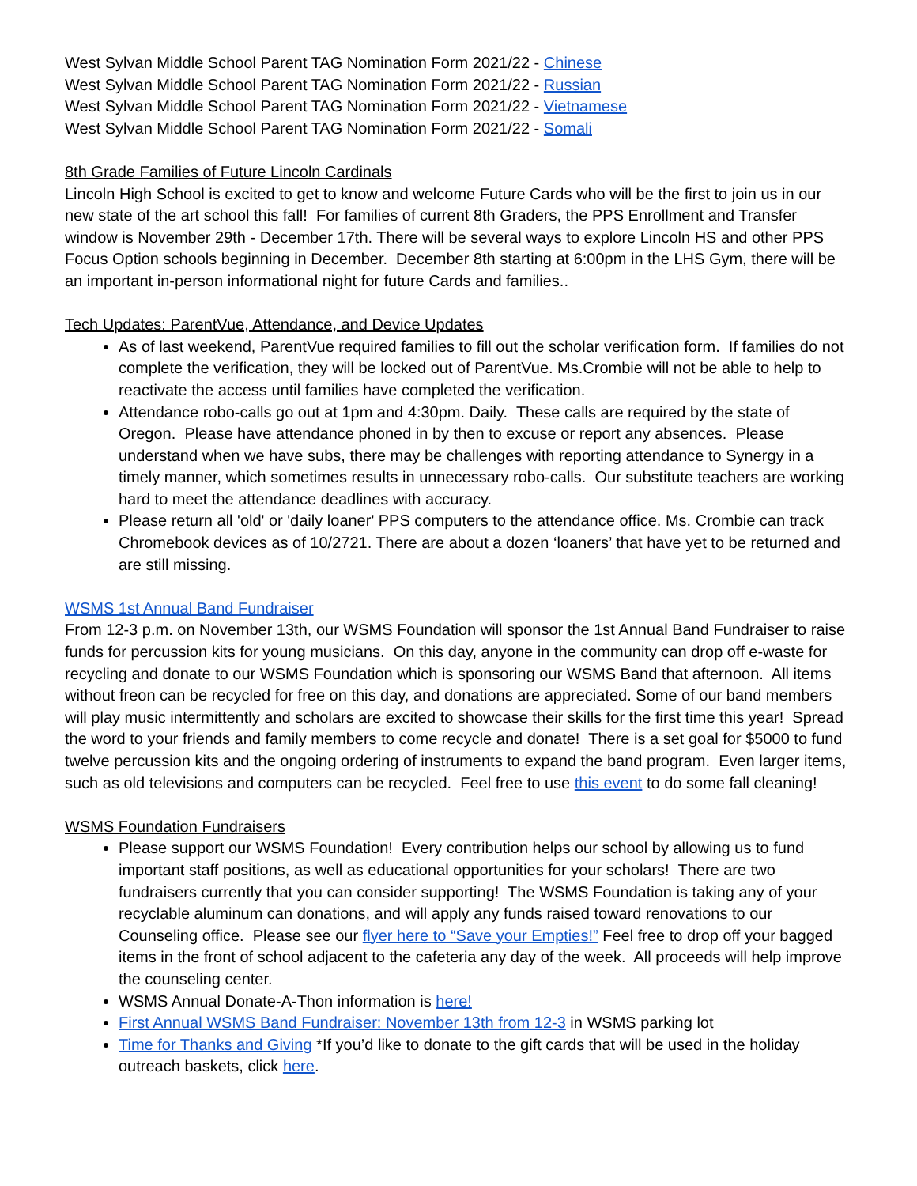West Sylvan Middle School Parent TAG Nomination Form 2021/22 - Chinese
West Sylvan Middle School Parent TAG Nomination Form 2021/22 - Russian
West Sylvan Middle School Parent TAG Nomination Form 2021/22 - Vietnamese
West Sylvan Middle School Parent TAG Nomination Form 2021/22 - Somali
8th Grade Families of Future Lincoln Cardinals
Lincoln High School is excited to get to know and welcome Future Cards who will be the first to join us in our new state of the art school this fall! For families of current 8th Graders, the PPS Enrollment and Transfer window is November 29th - December 17th. There will be several ways to explore Lincoln HS and other PPS Focus Option schools beginning in December. December 8th starting at 6:00pm in the LHS Gym, there will be an important in-person informational night for future Cards and families..
Tech Updates: ParentVue, Attendance, and Device Updates
As of last weekend, ParentVue required families to fill out the scholar verification form. If families do not complete the verification, they will be locked out of ParentVue. Ms.Crombie will not be able to help to reactivate the access until families have completed the verification.
Attendance robo-calls go out at 1pm and 4:30pm. Daily. These calls are required by the state of Oregon. Please have attendance phoned in by then to excuse or report any absences. Please understand when we have subs, there may be challenges with reporting attendance to Synergy in a timely manner, which sometimes results in unnecessary robo-calls. Our substitute teachers are working hard to meet the attendance deadlines with accuracy.
Please return all 'old' or 'daily loaner' PPS computers to the attendance office. Ms. Crombie can track Chromebook devices as of 10/2721. There are about a dozen ‘loaners’ that have yet to be returned and are still missing.
WSMS 1st Annual Band Fundraiser
From 12-3 p.m. on November 13th, our WSMS Foundation will sponsor the 1st Annual Band Fundraiser to raise funds for percussion kits for young musicians. On this day, anyone in the community can drop off e-waste for recycling and donate to our WSMS Foundation which is sponsoring our WSMS Band that afternoon. All items without freon can be recycled for free on this day, and donations are appreciated. Some of our band members will play music intermittently and scholars are excited to showcase their skills for the first time this year! Spread the word to your friends and family members to come recycle and donate! There is a set goal for $5000 to fund twelve percussion kits and the ongoing ordering of instruments to expand the band program. Even larger items, such as old televisions and computers can be recycled. Feel free to use this event to do some fall cleaning!
WSMS Foundation Fundraisers
Please support our WSMS Foundation! Every contribution helps our school by allowing us to fund important staff positions, as well as educational opportunities for your scholars! There are two fundraisers currently that you can consider supporting! The WSMS Foundation is taking any of your recyclable aluminum can donations, and will apply any funds raised toward renovations to our Counseling office. Please see our flyer here to “Save your Empties!” Feel free to drop off your bagged items in the front of school adjacent to the cafeteria any day of the week. All proceeds will help improve the counseling center.
WSMS Annual Donate-A-Thon information is here!
First Annual WSMS Band Fundraiser: November 13th from 12-3 in WSMS parking lot
Time for Thanks and Giving *If you’d like to donate to the gift cards that will be used in the holiday outreach baskets, click here.